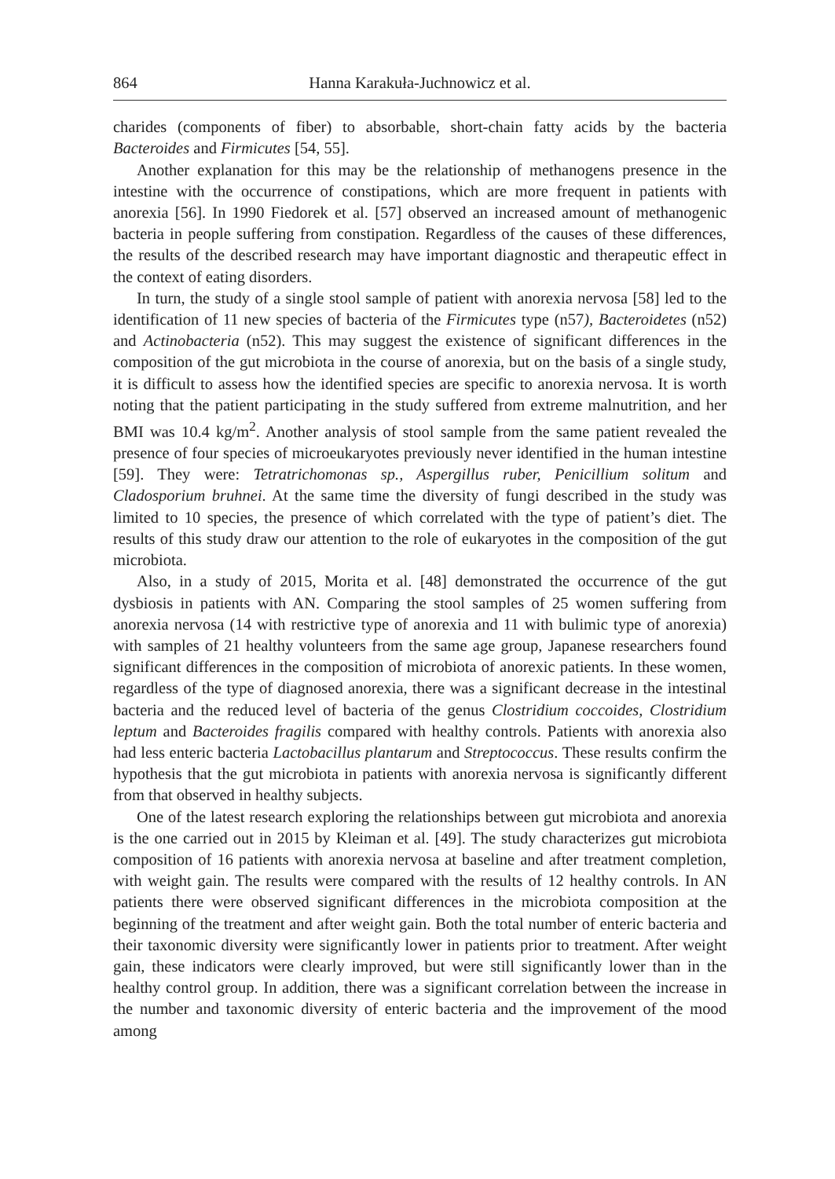864 Hanna Karakuła-Juchnowicz et al.
charides (components of fiber) to absorbable, short-chain fatty acids by the bacteria Bacteroides and Firmicutes [54, 55].
Another explanation for this may be the relationship of methanogens presence in the intestine with the occurrence of constipations, which are more frequent in patients with anorexia [56]. In 1990 Fiedorek et al. [57] observed an increased amount of methanogenic bacteria in people suffering from constipation. Regardless of the causes of these differences, the results of the described research may have important diagnostic and therapeutic effect in the context of eating disorders.
In turn, the study of a single stool sample of patient with anorexia nervosa [58] led to the identification of 11 new species of bacteria of the Firmicutes type (n57), Bacteroidetes (n52) and Actinobacteria (n52). This may suggest the existence of significant differences in the composition of the gut microbiota in the course of anorexia, but on the basis of a single study, it is difficult to assess how the identified species are specific to anorexia nervosa. It is worth noting that the patient participating in the study suffered from extreme malnutrition, and her BMI was 10.4 kg/m<sup>2</sup>. Another analysis of stool sample from the same patient revealed the presence of four species of microeukaryotes previously never identified in the human intestine [59]. They were: Tetratrichomonas sp., Aspergillus ruber, Penicillium solitum and Cladosporium bruhnei. At the same time the diversity of fungi described in the study was limited to 10 species, the presence of which correlated with the type of patient’s diet. The results of this study draw our attention to the role of eukaryotes in the composition of the gut microbiota.
Also, in a study of 2015, Morita et al. [48] demonstrated the occurrence of the gut dysbiosis in patients with AN. Comparing the stool samples of 25 women suffering from anorexia nervosa (14 with restrictive type of anorexia and 11 with bulimic type of anorexia) with samples of 21 healthy volunteers from the same age group, Japanese researchers found significant differences in the composition of microbiota of anorexic patients. In these women, regardless of the type of diagnosed anorexia, there was a significant decrease in the intestinal bacteria and the reduced level of bacteria of the genus Clostridium coccoides, Clostridium leptum and Bacteroides fragilis compared with healthy controls. Patients with anorexia also had less enteric bacteria Lactobacillus plantarum and Streptococcus. These results confirm the hypothesis that the gut microbiota in patients with anorexia nervosa is significantly different from that observed in healthy subjects.
One of the latest research exploring the relationships between gut microbiota and anorexia is the one carried out in 2015 by Kleiman et al. [49]. The study characterizes gut microbiota composition of 16 patients with anorexia nervosa at baseline and after treatment completion, with weight gain. The results were compared with the results of 12 healthy controls. In AN patients there were observed significant differences in the microbiota composition at the beginning of the treatment and after weight gain. Both the total number of enteric bacteria and their taxonomic diversity were significantly lower in patients prior to treatment. After weight gain, these indicators were clearly improved, but were still significantly lower than in the healthy control group. In addition, there was a significant correlation between the increase in the number and taxonomic diversity of enteric bacteria and the improvement of the mood among